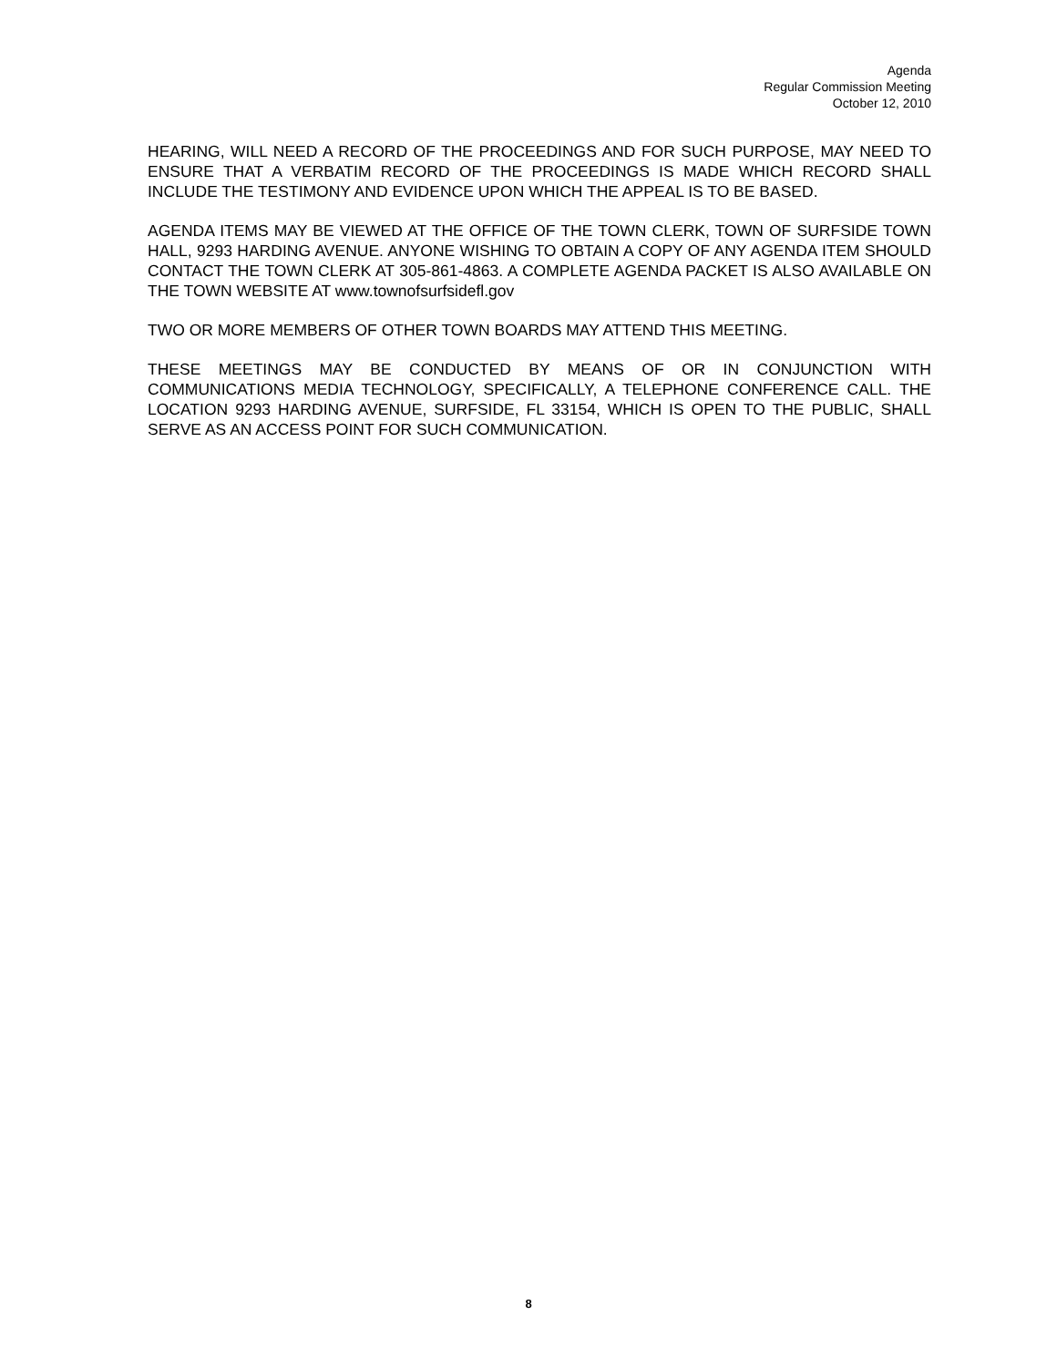Agenda
Regular Commission Meeting
October 12, 2010
HEARING, WILL NEED A RECORD OF THE PROCEEDINGS AND FOR SUCH PURPOSE, MAY NEED TO ENSURE THAT A VERBATIM RECORD OF THE PROCEEDINGS IS MADE WHICH RECORD SHALL INCLUDE THE TESTIMONY AND EVIDENCE UPON WHICH THE APPEAL IS TO BE BASED.
AGENDA ITEMS MAY BE VIEWED AT THE OFFICE OF THE TOWN CLERK, TOWN OF SURFSIDE TOWN HALL, 9293 HARDING AVENUE. ANYONE WISHING TO OBTAIN A COPY OF ANY AGENDA ITEM SHOULD CONTACT THE TOWN CLERK AT 305-861-4863. A COMPLETE AGENDA PACKET IS ALSO AVAILABLE ON THE TOWN WEBSITE AT www.townofsurfsidefl.gov
TWO OR MORE MEMBERS OF OTHER TOWN BOARDS MAY ATTEND THIS MEETING.
THESE MEETINGS MAY BE CONDUCTED BY MEANS OF OR IN CONJUNCTION WITH COMMUNICATIONS MEDIA TECHNOLOGY, SPECIFICALLY, A TELEPHONE CONFERENCE CALL. THE LOCATION 9293 HARDING AVENUE, SURFSIDE, FL 33154, WHICH IS OPEN TO THE PUBLIC, SHALL SERVE AS AN ACCESS POINT FOR SUCH COMMUNICATION.
8